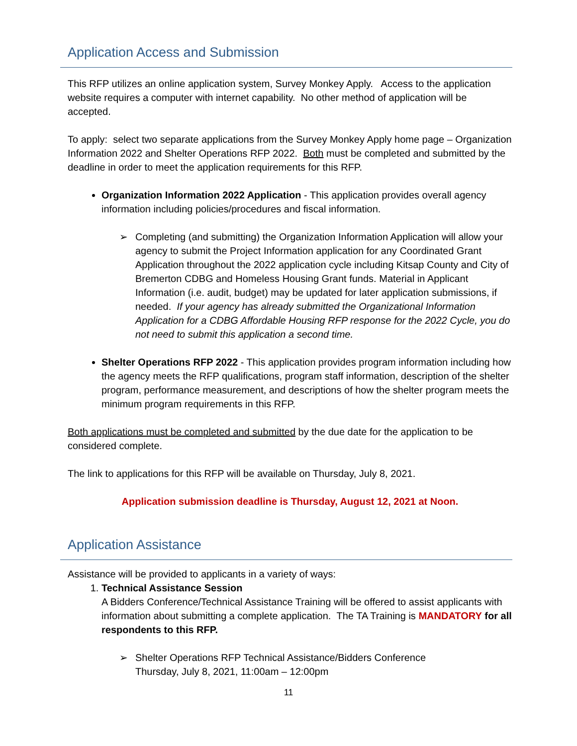Application Access and Submission
This RFP utilizes an online application system, Survey Monkey Apply. Access to the application website requires a computer with internet capability. No other method of application will be accepted.
To apply: select two separate applications from the Survey Monkey Apply home page – Organization Information 2022 and Shelter Operations RFP 2022. Both must be completed and submitted by the deadline in order to meet the application requirements for this RFP.
Organization Information 2022 Application - This application provides overall agency information including policies/procedures and fiscal information.
➢ Completing (and submitting) the Organization Information Application will allow your agency to submit the Project Information application for any Coordinated Grant Application throughout the 2022 application cycle including Kitsap County and City of Bremerton CDBG and Homeless Housing Grant funds. Material in Applicant Information (i.e. audit, budget) may be updated for later application submissions, if needed. If your agency has already submitted the Organizational Information Application for a CDBG Affordable Housing RFP response for the 2022 Cycle, you do not need to submit this application a second time.
Shelter Operations RFP 2022 - This application provides program information including how the agency meets the RFP qualifications, program staff information, description of the shelter program, performance measurement, and descriptions of how the shelter program meets the minimum program requirements in this RFP.
Both applications must be completed and submitted by the due date for the application to be considered complete.
The link to applications for this RFP will be available on Thursday, July 8, 2021.
Application submission deadline is Thursday, August 12, 2021 at Noon.
Application Assistance
Assistance will be provided to applicants in a variety of ways:
1. Technical Assistance Session
A Bidders Conference/Technical Assistance Training will be offered to assist applicants with information about submitting a complete application. The TA Training is MANDATORY for all respondents to this RFP.
➢ Shelter Operations RFP Technical Assistance/Bidders Conference
Thursday, July 8, 2021, 11:00am – 12:00pm
11